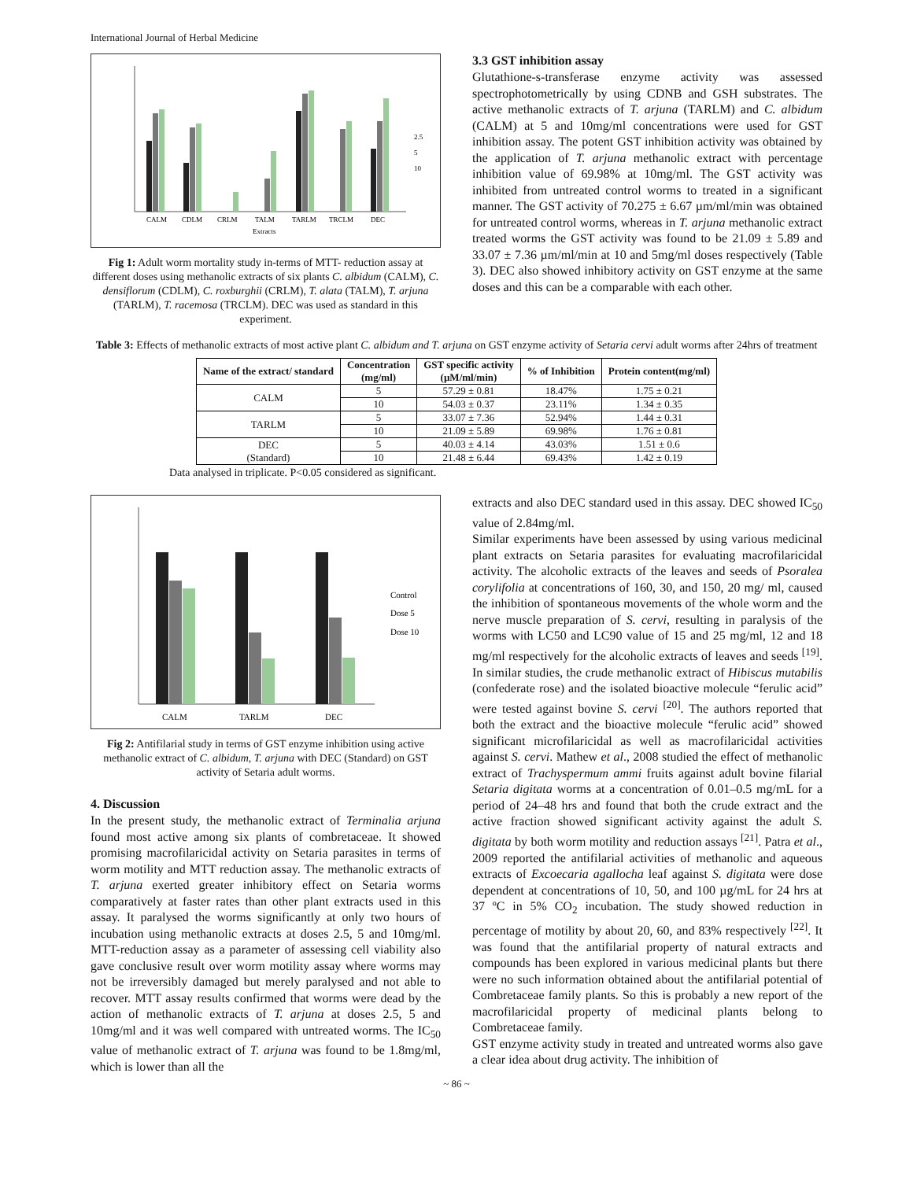International Journal of Herbal Medicine
CALM
CDLM
CRLM
TALM
TARLM
TRCLM
DEC
Extracts
2.5
5
10
Fig 1: Adult worm mortality study in-terms of MTT- reduction assay at different doses using methanolic extracts of six plants C. albidum (CALM), C. densiflorum (CDLM), C. roxburghii (CRLM), T. alata (TALM), T. arjuna (TARLM), T. racemosa (TRCLM). DEC was used as standard in this experiment.
3.3 GST inhibition assay
Glutathione-s-transferase enzyme activity was assessed spectrophotometrically by using CDNB and GSH substrates. The active methanolic extracts of T. arjuna (TARLM) and C. albidum (CALM) at 5 and 10mg/ml concentrations were used for GST inhibition assay. The potent GST inhibition activity was obtained by the application of T. arjuna methanolic extract with percentage inhibition value of 69.98% at 10mg/ml. The GST activity was inhibited from untreated control worms to treated in a significant manner. The GST activity of 70.275 ± 6.67 µm/ml/min was obtained for untreated control worms, whereas in T. arjuna methanolic extract treated worms the GST activity was found to be 21.09 ± 5.89 and 33.07 ± 7.36 µm/ml/min at 10 and 5mg/ml doses respectively (Table 3). DEC also showed inhibitory activity on GST enzyme at the same doses and this can be a comparable with each other.
Table 3: Effects of methanolic extracts of most active plant C. albidum and T. arjuna on GST enzyme activity of Setaria cervi adult worms after 24hrs of treatment
| Name of the extract/ standard | Concentration (mg/ml) | GST specific activity (µM/ml/min) | % of Inhibition | Protein content(mg/ml) |
| --- | --- | --- | --- | --- |
| CALM | 5 | 57.29 ± 0.81 | 18.47% | 1.75 ± 0.21 |
| | 10 | 54.03 ± 0.37 | 23.11% | 1.34 ± 0.35 |
| TARLM | 5 | 33.07 ± 7.36 | 52.94% | 1.44 ± 0.31 |
| | 10 | 21.09 ± 5.89 | 69.98% | 1.76 ± 0.81 |
| DEC (Standard) | 5 | 40.03 ± 4.14 | 43.03% | 1.51 ± 0.6 |
| | 10 | 21.48 ± 6.44 | 69.43% | 1.42 ± 0.19 |
Data analysed in triplicate. P<0.05 considered as significant.
CALM
TARLM
DEC
Control
Dose 5
Dose 10
Fig 2: Antifilarial study in terms of GST enzyme inhibition using active methanolic extract of C. albidum, T. arjuna with DEC (Standard) on GST activity of Setaria adult worms.
4. Discussion
In the present study, the methanolic extract of Terminalia arjuna found most active among six plants of combretaceae. It showed promising macrofilaricidal activity on Setaria parasites in terms of worm motility and MTT reduction assay. The methanolic extracts of T. arjuna exerted greater inhibitory effect on Setaria worms comparatively at faster rates than other plant extracts used in this assay. It paralysed the worms significantly at only two hours of incubation using methanolic extracts at doses 2.5, 5 and 10mg/ml. MTT-reduction assay as a parameter of assessing cell viability also gave conclusive result over worm motility assay where worms may not be irreversibly damaged but merely paralysed and not able to recover. MTT assay results confirmed that worms were dead by the action of methanolic extracts of T. arjuna at doses 2.5, 5 and 10mg/ml and it was well compared with untreated worms. The IC<sub>50</sub> value of methanolic extract of T. arjuna was found to be 1.8mg/ml, which is lower than all the
extracts and also DEC standard used in this assay. DEC showed IC<sub>50</sub> value of 2.84mg/ml.
Similar experiments have been assessed by using various medicinal plant extracts on Setaria parasites for evaluating macrofilaricidal activity. The alcoholic extracts of the leaves and seeds of Psoralea corylifolia at concentrations of 160, 30, and 150, 20 mg/ ml, caused the inhibition of spontaneous movements of the whole worm and the nerve muscle preparation of S. cervi, resulting in paralysis of the worms with LC50 and LC90 value of 15 and 25 mg/ml, 12 and 18 mg/ml respectively for the alcoholic extracts of leaves and seeds <sup>[19]</sup>. In similar studies, the crude methanolic extract of Hibiscus mutabilis (confederate rose) and the isolated bioactive molecule “ferulic acid” were tested against bovine S. cervi <sup>[20]</sup>. The authors reported that both the extract and the bioactive molecule “ferulic acid” showed significant microfilaricidal as well as macrofilaricidal activities against S. cervi. Mathew et al., 2008 studied the effect of methanolic extract of Trachyspermum ammi fruits against adult bovine filarial Setaria digitata worms at a concentration of 0.01–0.5 mg/mL for a period of 24–48 hrs and found that both the crude extract and the active fraction showed significant activity against the adult S. digitata by both worm motility and reduction assays <sup>[21]</sup>. Patra et al., 2009 reported the antifilarial activities of methanolic and aqueous extracts of Excoecaria agallocha leaf against S. digitata were dose dependent at concentrations of 10, 50, and 100 µg/mL for 24 hrs at 37 ºC in 5% CO<sub>2</sub> incubation. The study showed reduction in percentage of motility by about 20, 60, and 83% respectively <sup>[22]</sup>. It was found that the antifilarial property of natural extracts and compounds has been explored in various medicinal plants but there were no such information obtained about the antifilarial potential of Combretaceae family plants. So this is probably a new report of the macrofilaricidal property of medicinal plants belong to Combretaceae family.
GST enzyme activity study in treated and untreated worms also gave a clear idea about drug activity. The inhibition of
~ 86 ~